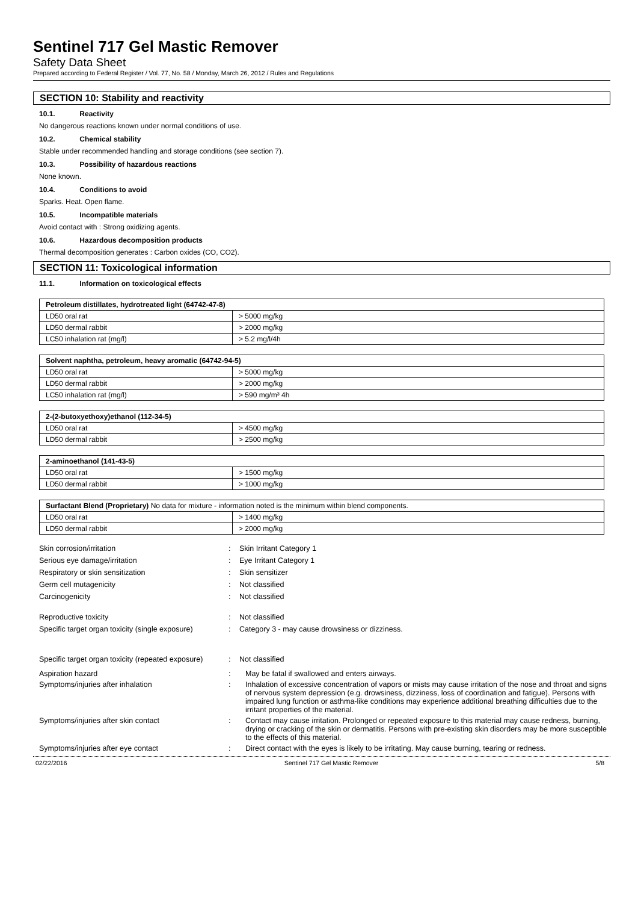Sentinel 717 Gel Mastic Remover
Safety Data Sheet
Prepared according to Federal Register / Vol. 77, No. 58 / Monday, March 26, 2012 / Rules and Regulations
SECTION 10: Stability and reactivity
10.1. Reactivity
No dangerous reactions known under normal conditions of use.
10.2. Chemical stability
Stable under recommended handling and storage conditions (see section 7).
10.3. Possibility of hazardous reactions
None known.
10.4. Conditions to avoid
Sparks. Heat. Open flame.
10.5. Incompatible materials
Avoid contact with : Strong oxidizing agents.
10.6. Hazardous decomposition products
Thermal decomposition generates : Carbon oxides (CO, CO2).
SECTION 11: Toxicological information
11.1. Information on toxicological effects
| Petroleum distillates, hydrotreated light (64742-47-8) | |
| --- | --- |
| LD50 oral rat | > 5000 mg/kg |
| LD50 dermal rabbit | > 2000 mg/kg |
| LC50 inhalation rat (mg/l) | > 5.2 mg/l/4h |
| Solvent naphtha, petroleum, heavy aromatic (64742-94-5) | |
| --- | --- |
| LD50 oral rat | > 5000 mg/kg |
| LD50 dermal rabbit | > 2000 mg/kg |
| LC50 inhalation rat (mg/l) | > 590 mg/m³ 4h |
| 2-(2-butoxyethoxy)ethanol (112-34-5) | |
| --- | --- |
| LD50 oral rat | > 4500 mg/kg |
| LD50 dermal rabbit | > 2500 mg/kg |
| 2-aminoethanol (141-43-5) | |
| --- | --- |
| LD50 oral rat | > 1500 mg/kg |
| LD50 dermal rabbit | > 1000 mg/kg |
| Surfactant Blend (Proprietary) No data for mixture - information noted is the minimum within blend components. | |
| --- | --- |
| LD50 oral rat | > 1400 mg/kg |
| LD50 dermal rabbit | > 2000 mg/kg |
Skin corrosion/irritation
:
Skin Irritant Category 1
Serious eye damage/irritation
:
Eye Irritant Category 1
Respiratory or skin sensitization
:
Skin sensitizer
Germ cell mutagenicity
:
Not classified
Carcinogenicity
:
Not classified
Reproductive toxicity
:
Not classified
Specific target organ toxicity (single exposure)
:
Category 3 - may cause drowsiness or dizziness.
Specific target organ toxicity (repeated exposure)
:
Not classified
Aspiration hazard
:
May be fatal if swallowed and enters airways.
Symptoms/injuries after inhalation
:
Inhalation of excessive concentration of vapors or mists may cause irritation of the nose and throat and signs of nervous system depression (e.g. drowsiness, dizziness, loss of coordination and fatigue). Persons with impaired lung function or asthma-like conditions may experience additional breathing difficulties due to the irritant properties of the material.
Symptoms/injuries after skin contact
:
Contact may cause irritation. Prolonged or repeated exposure to this material may cause redness, burning, drying or cracking of the skin or dermatitis. Persons with pre-existing skin disorders may be more susceptible to the effects of this material.
Symptoms/injuries after eye contact
:
Direct contact with the eyes is likely to be irritating. May cause burning, tearing or redness.
02/22/2016 Sentinel 717 Gel Mastic Remover 5/8